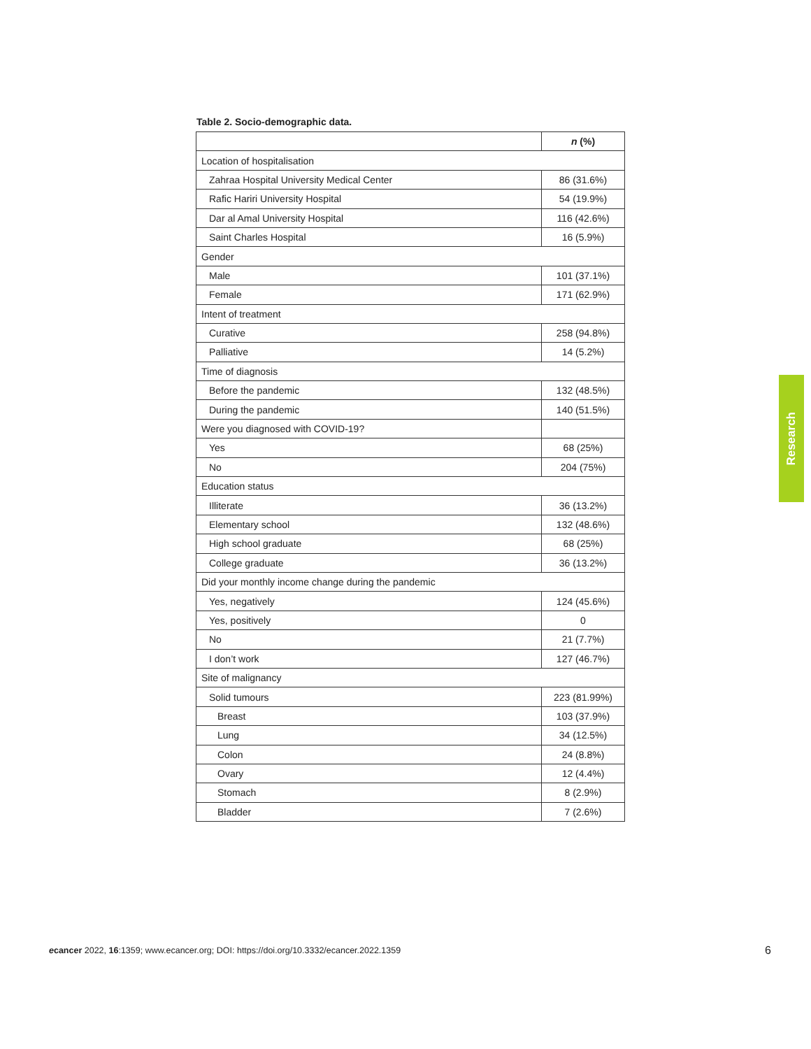Table 2. Socio-demographic data.
| | n (%) |
| --- | --- |
| Location of hospitalisation | |
| Zahraa Hospital University Medical Center | 86 (31.6%) |
| Rafic Hariri University Hospital | 54 (19.9%) |
| Dar al Amal University Hospital | 116 (42.6%) |
| Saint Charles Hospital | 16 (5.9%) |
| Gender | |
| Male | 101 (37.1%) |
| Female | 171 (62.9%) |
| Intent of treatment | |
| Curative | 258 (94.8%) |
| Palliative | 14 (5.2%) |
| Time of diagnosis | |
| Before the pandemic | 132 (48.5%) |
| During the pandemic | 140 (51.5%) |
| Were you diagnosed with COVID-19? | |
| Yes | 68 (25%) |
| No | 204 (75%) |
| Education status | |
| Illiterate | 36 (13.2%) |
| Elementary school | 132 (48.6%) |
| High school graduate | 68 (25%) |
| College graduate | 36 (13.2%) |
| Did your monthly income change during the pandemic | |
| Yes, negatively | 124 (45.6%) |
| Yes, positively | 0 |
| No | 21 (7.7%) |
| I don’t work | 127 (46.7%) |
| Site of malignancy | |
| Solid tumours | 223 (81.99%) |
| Breast | 103 (37.9%) |
| Lung | 34 (12.5%) |
| Colon | 24 (8.8%) |
| Ovary | 12 (4.4%) |
| Stomach | 8 (2.9%) |
| Bladder | 7 (2.6%) |
Research
ecancer 2022, 16:1359; www.ecancer.org; DOI: https://doi.org/10.3332/ecancer.2022.1359
6